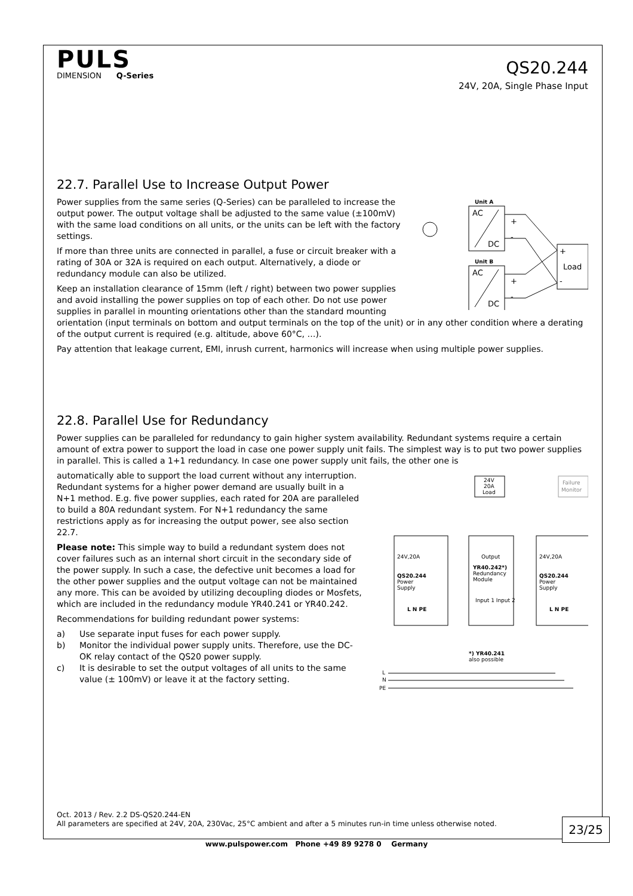PULS
DIMENSION Q-Series
QS20.244
24V, 20A, Single Phase Input
22.7. Parallel Use to Increase Output Power
Unit A
AC
DC
Unit B
AC
DC
+
-
+
-
+
Load
-
Power supplies from the same series (Q-Series) can be paralleled to increase the output power. The output voltage shall be adjusted to the same value (±100mV) with the same load conditions on all units, or the units can be left with the factory settings.
If more than three units are connected in parallel, a fuse or circuit breaker with a rating of 30A or 32A is required on each output. Alternatively, a diode or redundancy module can also be utilized.
Keep an installation clearance of 15mm (left / right) between two power supplies and avoid installing the power supplies on top of each other. Do not use power supplies in parallel in mounting orientations other than the standard mounting orientation (input terminals on bottom and output terminals on the top of the unit) or in any other condition where a derating of the output current is required (e.g. altitude, above 60°C, …).
Pay attention that leakage current, EMI, inrush current, harmonics will increase when using multiple power supplies.
22.8. Parallel Use for Redundancy
Power supplies can be paralleled for redundancy to gain higher system availability. Redundant systems require a certain amount of extra power to support the load in case one power supply unit fails. The simplest way is to put two power supplies in parallel. This is called a 1+1 redundancy. In case one power supply unit fails, the other one is
24V
20A
Load
Failure
Monitor
24V,20A
QS20.244
Power
Supply
L N PE
Output
YR40.242*)
Redundancy
Module
Input 1 Input 2
24V,20A
QS20.244
Power
Supply
L N PE
*) YR40.241
also possible
L
N
PE
automatically able to support the load current without any interruption. Redundant systems for a higher power demand are usually built in a N+1 method. E.g. five power supplies, each rated for 20A are paralleled to build a 80A redundant system. For N+1 redundancy the same restrictions apply as for increasing the output power, see also section 22.7.
Please note: This simple way to build a redundant system does not cover failures such as an internal short circuit in the secondary side of the power supply. In such a case, the defective unit becomes a load for the other power supplies and the output voltage can not be maintained any more. This can be avoided by utilizing decoupling diodes or Mosfets, which are included in the redundancy module YR40.241 or YR40.242.
Recommendations for building redundant power systems:
a) Use separate input fuses for each power supply.
b) Monitor the individual power supply units. Therefore, use the DC-OK relay contact of the QS20 power supply.
c) It is desirable to set the output voltages of all units to the same value (± 100mV) or leave it at the factory setting.
Oct. 2013 / Rev. 2.2 DS-QS20.244-EN
All parameters are specified at 24V, 20A, 230Vac, 25°C ambient and after a 5 minutes run-in time unless otherwise noted.
23/25
www.pulspower.com Phone +49 89 9278 0 Germany